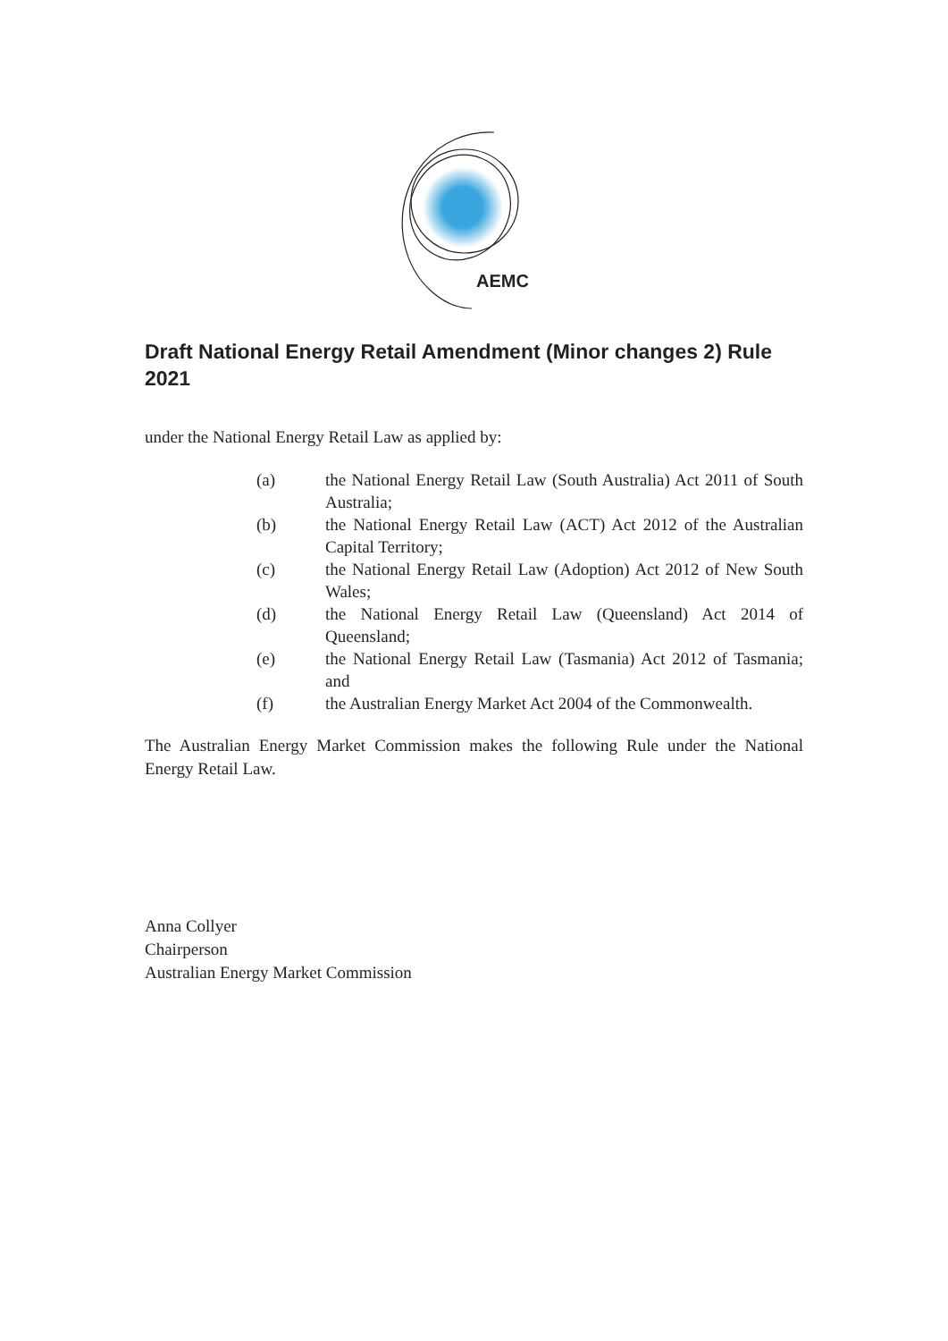AEMC
Draft National Energy Retail Amendment (Minor changes 2) Rule 2021
under the National Energy Retail Law as applied by:
(a) the National Energy Retail Law (South Australia) Act 2011 of South Australia;
(b) the National Energy Retail Law (ACT) Act 2012 of the Australian Capital Territory;
(c) the National Energy Retail Law (Adoption) Act 2012 of New South Wales;
(d) the National Energy Retail Law (Queensland) Act 2014 of Queensland;
(e) the National Energy Retail Law (Tasmania) Act 2012 of Tasmania; and
(f) the Australian Energy Market Act 2004 of the Commonwealth.
The Australian Energy Market Commission makes the following Rule under the National Energy Retail Law.
Anna Collyer
Chairperson
Australian Energy Market Commission